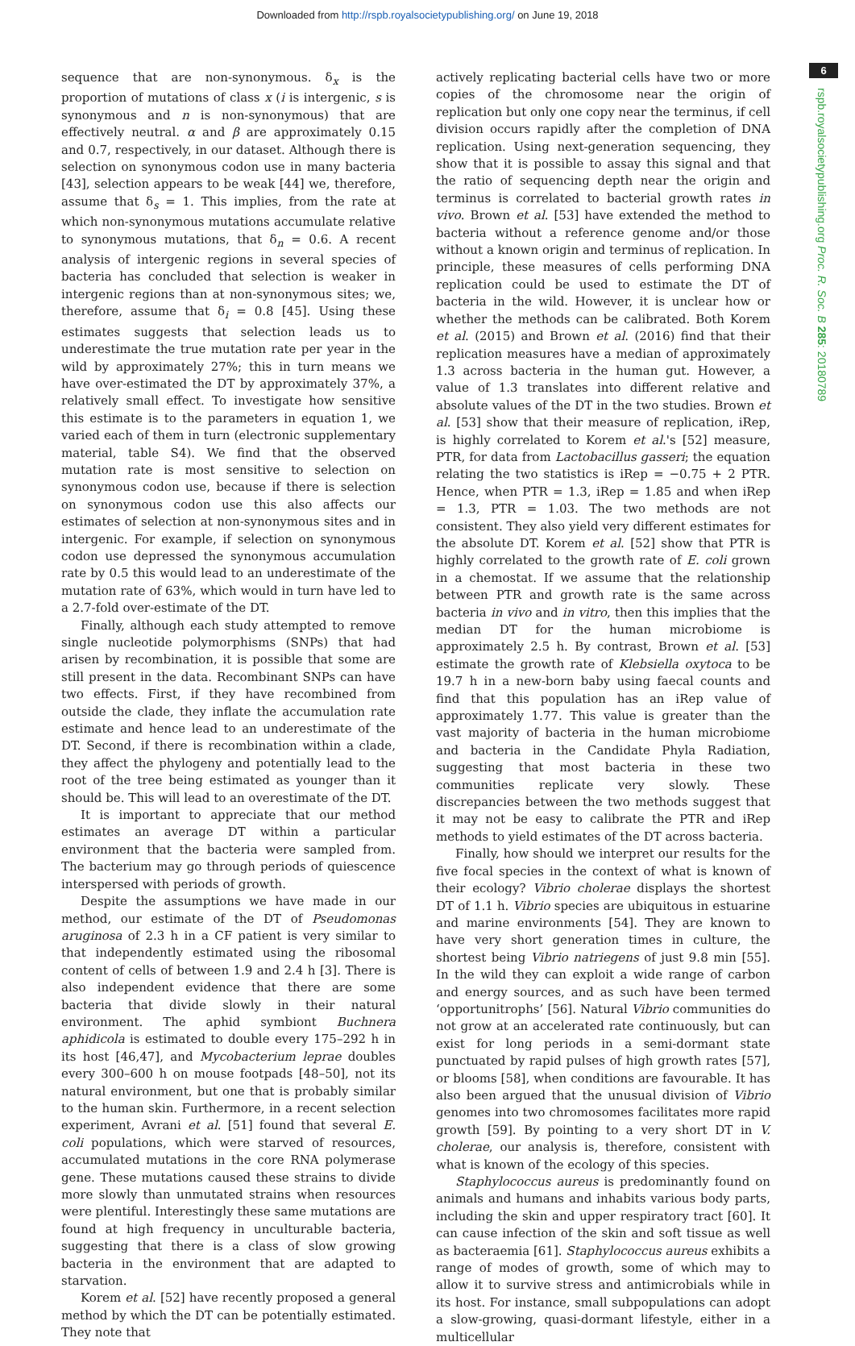Downloaded from http://rspb.royalsocietypublishing.org/ on June 19, 2018
6
rspb.royalsocietypublishing.org Proc. R. Soc. B 285: 20180789
sequence that are non-synonymous. δ<sub>x</sub> is the proportion of mutations of class x (i is intergenic, s is synonymous and n is non-synonymous) that are effectively neutral. α and β are approximately 0.15 and 0.7, respectively, in our dataset. Although there is selection on synonymous codon use in many bacteria [43], selection appears to be weak [44] we, therefore, assume that δ<sub>s</sub> = 1. This implies, from the rate at which non-synonymous mutations accumulate relative to synonymous mutations, that δ<sub>n</sub> = 0.6. A recent analysis of intergenic regions in several species of bacteria has concluded that selection is weaker in intergenic regions than at non-synonymous sites; we, therefore, assume that δ<sub>i</sub> = 0.8 [45]. Using these estimates suggests that selection leads us to underestimate the true mutation rate per year in the wild by approximately 27%; this in turn means we have over-estimated the DT by approximately 37%, a relatively small effect. To investigate how sensitive this estimate is to the parameters in equation 1, we varied each of them in turn (electronic supplementary material, table S4). We find that the observed mutation rate is most sensitive to selection on synonymous codon use, because if there is selection on synonymous codon use this also affects our estimates of selection at non-synonymous sites and in intergenic. For example, if selection on synonymous codon use depressed the synonymous accumulation rate by 0.5 this would lead to an underestimate of the mutation rate of 63%, which would in turn have led to a 2.7-fold over-estimate of the DT.
Finally, although each study attempted to remove single nucleotide polymorphisms (SNPs) that had arisen by recombination, it is possible that some are still present in the data. Recombinant SNPs can have two effects. First, if they have recombined from outside the clade, they inflate the accumulation rate estimate and hence lead to an underestimate of the DT. Second, if there is recombination within a clade, they affect the phylogeny and potentially lead to the root of the tree being estimated as younger than it should be. This will lead to an overestimate of the DT.
It is important to appreciate that our method estimates an average DT within a particular environment that the bacteria were sampled from. The bacterium may go through periods of quiescence interspersed with periods of growth.
Despite the assumptions we have made in our method, our estimate of the DT of Pseudomonas aruginosa of 2.3 h in a CF patient is very similar to that independently estimated using the ribosomal content of cells of between 1.9 and 2.4 h [3]. There is also independent evidence that there are some bacteria that divide slowly in their natural environment. The aphid symbiont Buchnera aphidicola is estimated to double every 175–292 h in its host [46,47], and Mycobacterium leprae doubles every 300–600 h on mouse footpads [48–50], not its natural environment, but one that is probably similar to the human skin. Furthermore, in a recent selection experiment, Avrani et al. [51] found that several E. coli populations, which were starved of resources, accumulated mutations in the core RNA polymerase gene. These mutations caused these strains to divide more slowly than unmutated strains when resources were plentiful. Interestingly these same mutations are found at high frequency in unculturable bacteria, suggesting that there is a class of slow growing bacteria in the environment that are adapted to starvation.
Korem et al. [52] have recently proposed a general method by which the DT can be potentially estimated. They note that
actively replicating bacterial cells have two or more copies of the chromosome near the origin of replication but only one copy near the terminus, if cell division occurs rapidly after the completion of DNA replication. Using next-generation sequencing, they show that it is possible to assay this signal and that the ratio of sequencing depth near the origin and terminus is correlated to bacterial growth rates in vivo. Brown et al. [53] have extended the method to bacteria without a reference genome and/or those without a known origin and terminus of replication. In principle, these measures of cells performing DNA replication could be used to estimate the DT of bacteria in the wild. However, it is unclear how or whether the methods can be calibrated. Both Korem et al. (2015) and Brown et al. (2016) find that their replication measures have a median of approximately 1.3 across bacteria in the human gut. However, a value of 1.3 translates into different relative and absolute values of the DT in the two studies. Brown et al. [53] show that their measure of replication, iRep, is highly correlated to Korem et al.'s [52] measure, PTR, for data from Lactobacillus gasseri; the equation relating the two statistics is iRep = −0.75 + 2 PTR. Hence, when PTR = 1.3, iRep = 1.85 and when iRep = 1.3, PTR = 1.03. The two methods are not consistent. They also yield very different estimates for the absolute DT. Korem et al. [52] show that PTR is highly correlated to the growth rate of E. coli grown in a chemostat. If we assume that the relationship between PTR and growth rate is the same across bacteria in vivo and in vitro, then this implies that the median DT for the human microbiome is approximately 2.5 h. By contrast, Brown et al. [53] estimate the growth rate of Klebsiella oxytoca to be 19.7 h in a new-born baby using faecal counts and find that this population has an iRep value of approximately 1.77. This value is greater than the vast majority of bacteria in the human microbiome and bacteria in the Candidate Phyla Radiation, suggesting that most bacteria in these two communities replicate very slowly. These discrepancies between the two methods suggest that it may not be easy to calibrate the PTR and iRep methods to yield estimates of the DT across bacteria.
Finally, how should we interpret our results for the five focal species in the context of what is known of their ecology? Vibrio cholerae displays the shortest DT of 1.1 h. Vibrio species are ubiquitous in estuarine and marine environments [54]. They are known to have very short generation times in culture, the shortest being Vibrio natriegens of just 9.8 min [55]. In the wild they can exploit a wide range of carbon and energy sources, and as such have been termed ‘opportunitrophs’ [56]. Natural Vibrio communities do not grow at an accelerated rate continuously, but can exist for long periods in a semi-dormant state punctuated by rapid pulses of high growth rates [57], or blooms [58], when conditions are favourable. It has also been argued that the unusual division of Vibrio genomes into two chromosomes facilitates more rapid growth [59]. By pointing to a very short DT in V. cholerae, our analysis is, therefore, consistent with what is known of the ecology of this species.
Staphylococcus aureus is predominantly found on animals and humans and inhabits various body parts, including the skin and upper respiratory tract [60]. It can cause infection of the skin and soft tissue as well as bacteraemia [61]. Staphylococcus aureus exhibits a range of modes of growth, some of which may to allow it to survive stress and antimicrobials while in its host. For instance, small subpopulations can adopt a slow-growing, quasi-dormant lifestyle, either in a multicellular